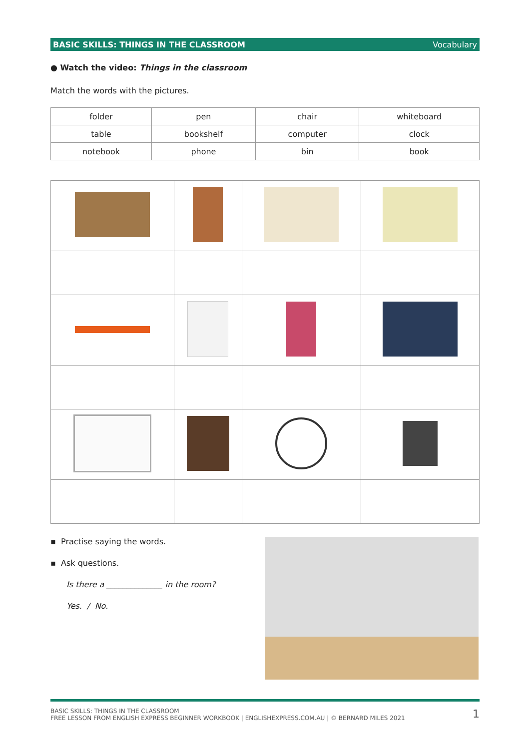BASIC SKILLS: THINGS IN THE CLASSROOM Vocabulary
● Watch the video: Things in the classroom
Match the words with the pictures.
| folder | pen | chair | whiteboard |
| table | bookshelf | computer | clock |
| notebook | phone | bin | book |
▪ Practise saying the words.
▪ Ask questions.
Is there a ______________ in the room?
Yes. / No.
BASIC SKILLS: THINGS IN THE CLASSROOM
FREE LESSON FROM ENGLISH EXPRESS BEGINNER WORKBOOK | ENGLISHEXPRESS.COM.AU | © BERNARD MILES 2021
1